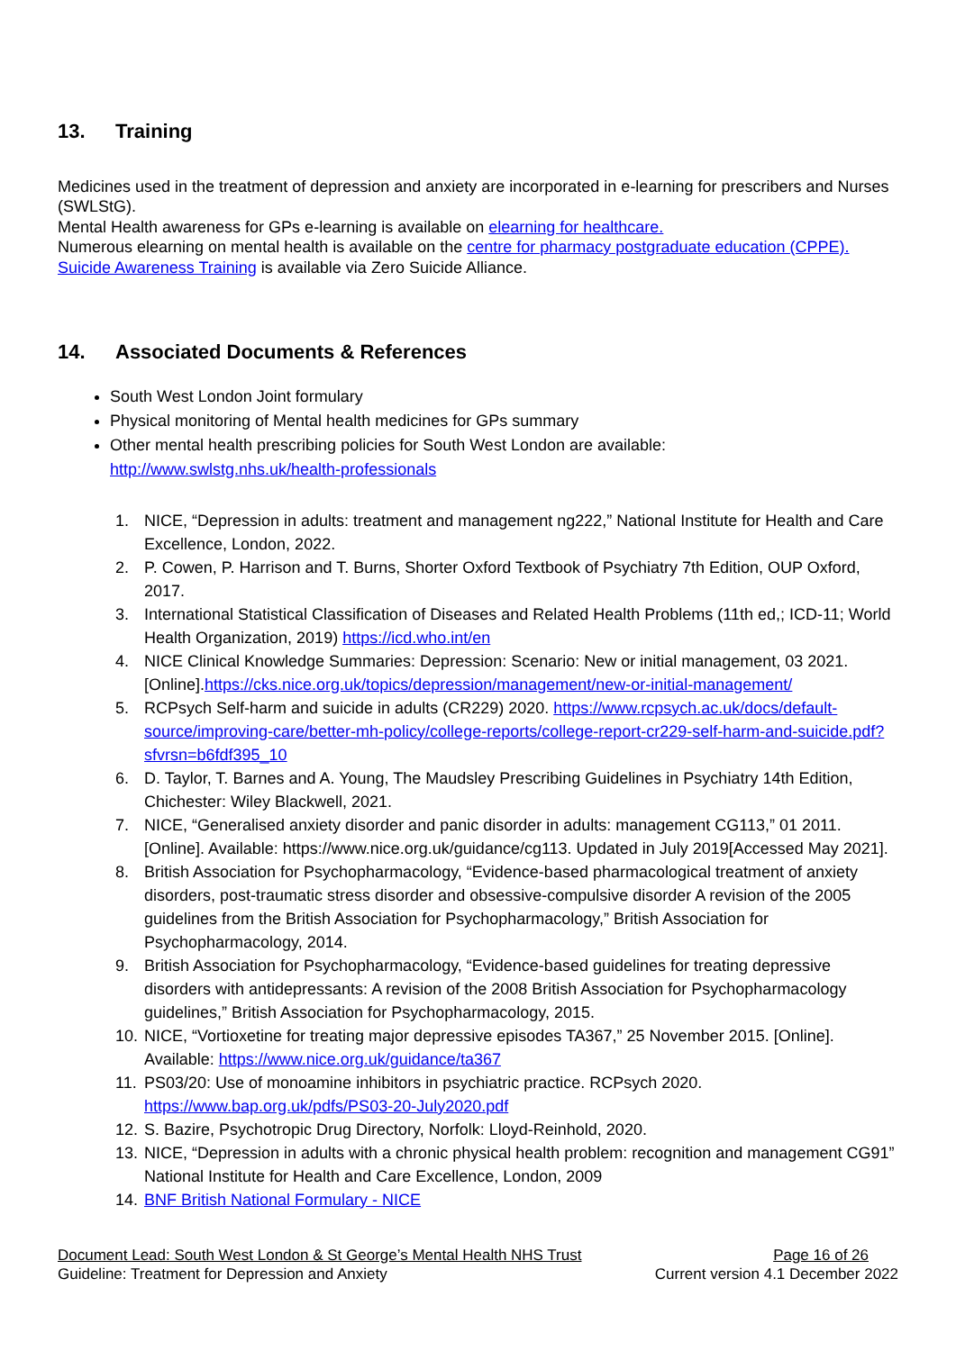13. Training
Medicines used in the treatment of depression and anxiety are incorporated in e-learning for prescribers and Nurses (SWLStG).
Mental Health awareness for GPs e-learning is available on elearning for healthcare.
Numerous elearning on mental health is available on the centre for pharmacy postgraduate education (CPPE).
Suicide Awareness Training is available via Zero Suicide Alliance.
14. Associated Documents & References
South West London Joint formulary
Physical monitoring of Mental health medicines for GPs summary
Other mental health prescribing policies for South West London are available: http://www.swlstg.nhs.uk/health-professionals
1. NICE, “Depression in adults: treatment and management ng222,” National Institute for Health and Care Excellence, London, 2022.
2. P. Cowen, P. Harrison and T. Burns, Shorter Oxford Textbook of Psychiatry 7th Edition, OUP Oxford, 2017.
3. International Statistical Classification of Diseases and Related Health Problems (11th ed,; ICD-11; World Health Organization, 2019) https://icd.who.int/en
4. NICE Clinical Knowledge Summaries: Depression: Scenario: New or initial management, 03 2021. [Online].https://cks.nice.org.uk/topics/depression/management/new-or-initial-management/
5. RCPsych Self-harm and suicide in adults (CR229) 2020. https://www.rcpsych.ac.uk/docs/default-source/improving-care/better-mh-policy/college-reports/college-report-cr229-self-harm-and-suicide.pdf?sfvrsn=b6fdf395_10
6. D. Taylor, T. Barnes and A. Young, The Maudsley Prescribing Guidelines in Psychiatry 14th Edition, Chichester: Wiley Blackwell, 2021.
7. NICE, “Generalised anxiety disorder and panic disorder in adults: management CG113,” 01 2011. [Online]. Available: https://www.nice.org.uk/guidance/cg113. Updated in July 2019[Accessed May 2021].
8. British Association for Psychopharmacology, “Evidence-based pharmacological treatment of anxiety disorders, post-traumatic stress disorder and obsessive-compulsive disorder A revision of the 2005 guidelines from the British Association for Psychopharmacology,” British Association for Psychopharmacology, 2014.
9. British Association for Psychopharmacology, “Evidence-based guidelines for treating depressive disorders with antidepressants: A revision of the 2008 British Association for Psychopharmacology guidelines,” British Association for Psychopharmacology, 2015.
10. NICE, “Vortioxetine for treating major depressive episodes TA367,” 25 November 2015. [Online]. Available: https://www.nice.org.uk/guidance/ta367
11. PS03/20: Use of monoamine inhibitors in psychiatric practice. RCPsych 2020. https://www.bap.org.uk/pdfs/PS03-20-July2020.pdf
12. S. Bazire, Psychotropic Drug Directory, Norfolk: Lloyd-Reinhold, 2020.
13. NICE, “Depression in adults with a chronic physical health problem: recognition and management CG91” National Institute for Health and Care Excellence, London, 2009
14. BNF British National Formulary - NICE
Document Lead: South West London & St George’s Mental Health NHS Trust Page 16 of 26
Guideline: Treatment for Depression and Anxiety Current version 4.1 December 2022